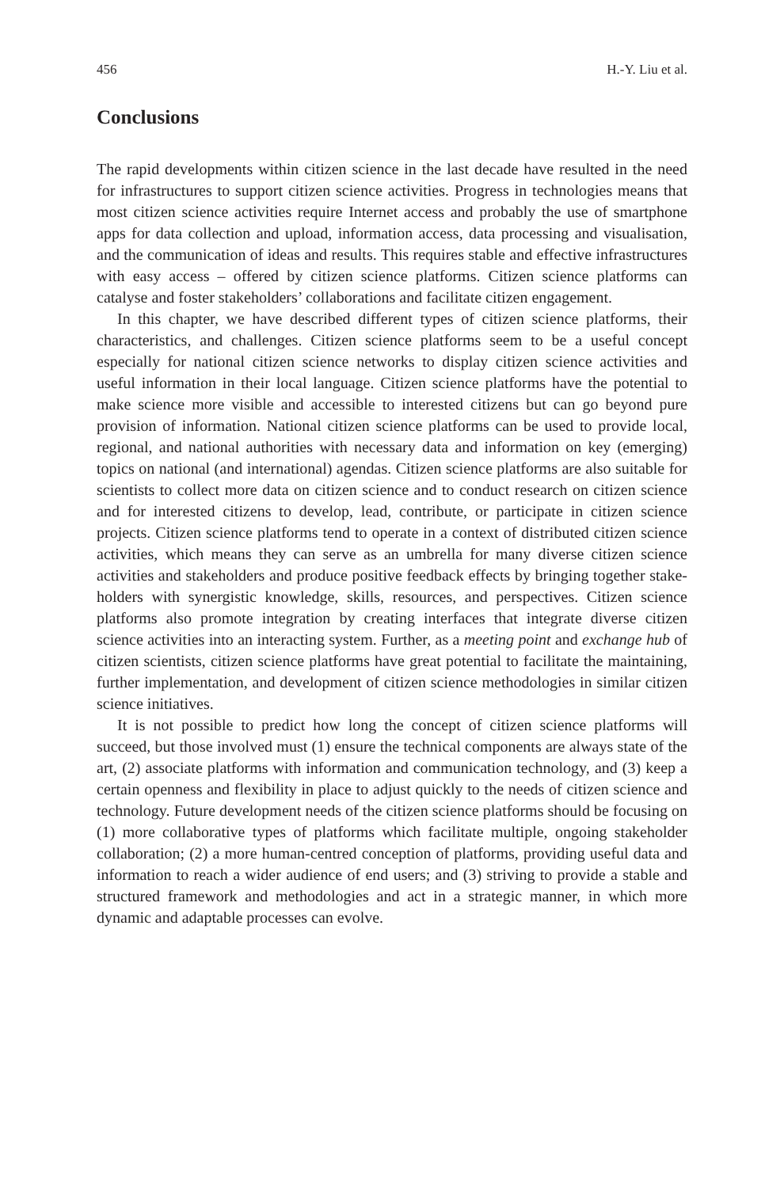456 H.-Y. Liu et al.
Conclusions
The rapid developments within citizen science in the last decade have resulted in the need for infrastructures to support citizen science activities. Progress in technologies means that most citizen science activities require Internet access and probably the use of smartphone apps for data collection and upload, information access, data processing and visualisation, and the communication of ideas and results. This requires stable and effective infrastructures with easy access – offered by citizen science platforms. Citizen science platforms can catalyse and foster stakeholders’ collaborations and facilitate citizen engagement.
In this chapter, we have described different types of citizen science platforms, their characteristics, and challenges. Citizen science platforms seem to be a useful concept especially for national citizen science networks to display citizen science activities and useful information in their local language. Citizen science platforms have the potential to make science more visible and accessible to interested citizens but can go beyond pure provision of information. National citizen science platforms can be used to provide local, regional, and national authorities with necessary data and information on key (emerging) topics on national (and international) agendas. Citizen science platforms are also suitable for scientists to collect more data on citizen science and to conduct research on citizen science and for interested citizens to develop, lead, contribute, or participate in citizen science projects. Citizen science platforms tend to operate in a context of distributed citizen science activities, which means they can serve as an umbrella for many diverse citizen science activities and stakeholders and produce positive feedback effects by bringing together stake­holders with synergistic knowledge, skills, resources, and perspectives. Citizen science platforms also promote integration by creating interfaces that integrate diverse citizen science activities into an interacting system. Further, as a meeting point and exchange hub of citizen scientists, citizen science platforms have great potential to facilitate the maintaining, further implementation, and development of citizen science methodologies in similar citizen science initiatives.
It is not possible to predict how long the concept of citizen science platforms will succeed, but those involved must (1) ensure the technical components are always state of the art, (2) associate platforms with information and communication tech­nology, and (3) keep a certain openness and flexibility in place to adjust quickly to the needs of citizen science and technology. Future development needs of the citizen science platforms should be focusing on (1) more collaborative types of platforms which facilitate multiple, ongoing stakeholder collaboration; (2) a more human-centred conception of platforms, providing useful data and information to reach a wider audience of end users; and (3) striving to provide a stable and structured framework and methodologies and act in a strategic manner, in which more dynamic and adaptable processes can evolve.